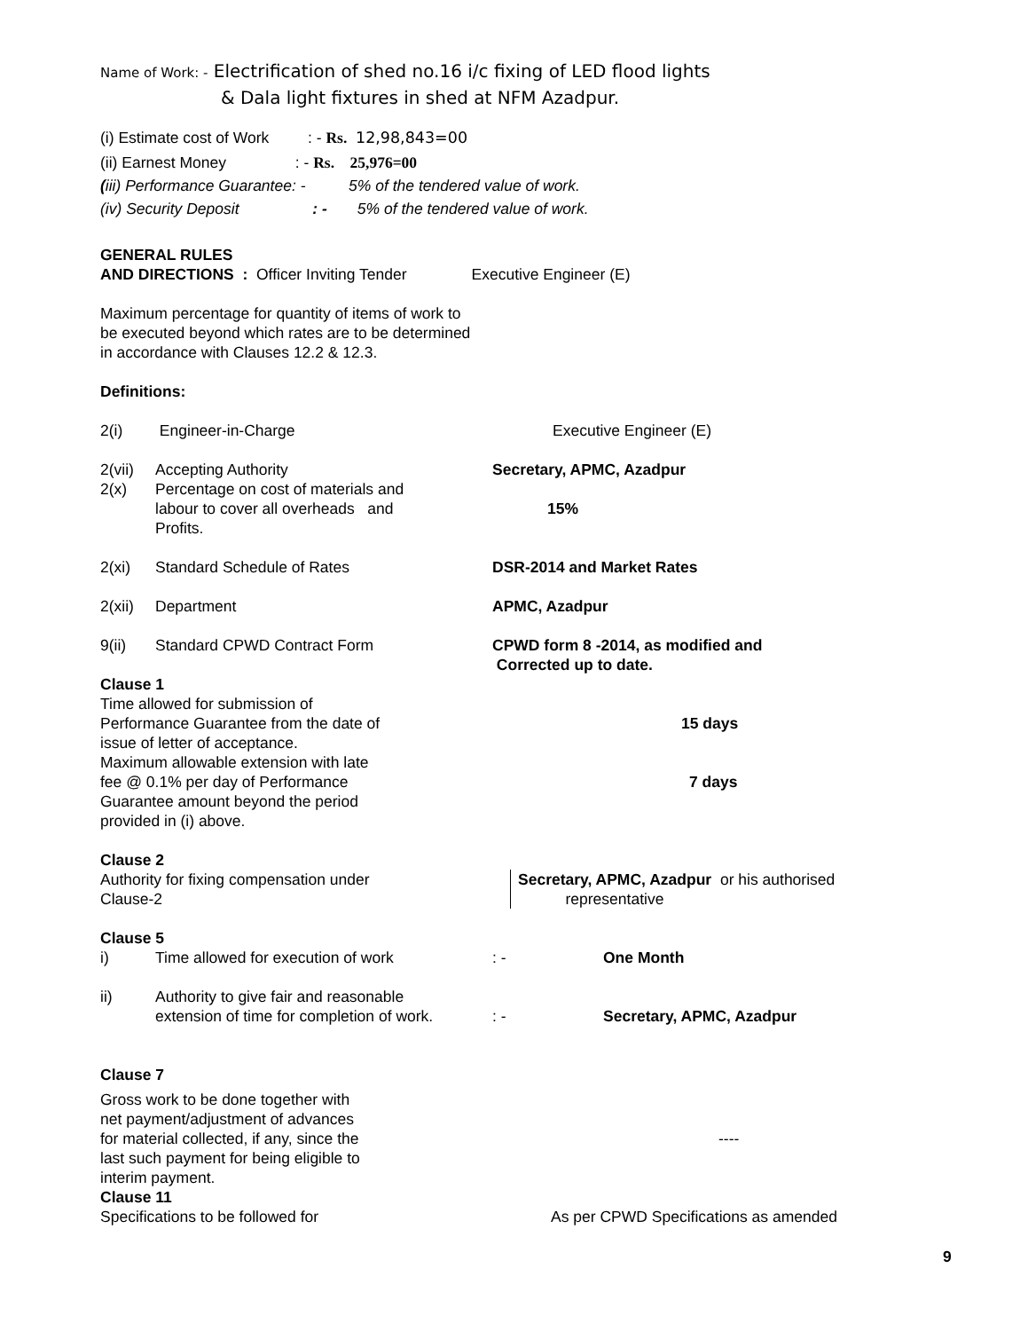Name of Work: - Electrification of shed no.16 i/c fixing of LED flood lights
& Dala light fixtures in shed at NFM Azadpur.
(i) Estimate cost of Work : - Rs. 12,98,843=00
(ii) Earnest Money : - Rs. 25,976=00
(iii) Performance Guarantee: - 5% of the tendered value of work.
(iv) Security Deposit : - 5% of the tendered value of work.
GENERAL RULES
AND DIRECTIONS : Officer Inviting Tender Executive Engineer (E)
Maximum percentage for quantity of items of work to
be executed beyond which rates are to be determined
in accordance with Clauses 12.2 & 12.3.
Definitions:
2(i) Engineer-in-Charge Executive Engineer (E)
2(vii) Accepting Authority Secretary, APMC, Azadpur
2(x) Percentage on cost of materials and
labour to cover all overheads and
Profits. 15%
2(xi) Standard Schedule of Rates DSR-2014 and Market Rates
2(xii) Department APMC, Azadpur
9(ii) Standard CPWD Contract Form CPWD form 8 -2014, as modified and
Corrected up to date.
Clause 1
Time allowed for submission of
Performance Guarantee from the date of
issue of letter of acceptance. 15 days
Maximum allowable extension with late
fee @ 0.1% per day of Performance
Guarantee amount beyond the period
provided in (i) above. 7 days
Clause 2
Authority for fixing compensation under
Clause-2 Secretary, APMC, Azadpur or his authorised
representative
Clause 5
i) Time allowed for execution of work: - One Month
ii) Authority to give fair and reasonable
extension of time for completion of work.: - Secretary, APMC, Azadpur
Clause 7
Gross work to be done together with
net payment/adjustment of advances
for material collected, if any, since the
last such payment for being eligible to
interim payment. ----
Clause 11
Specifications to be followed for As per CPWD Specifications as amended
9